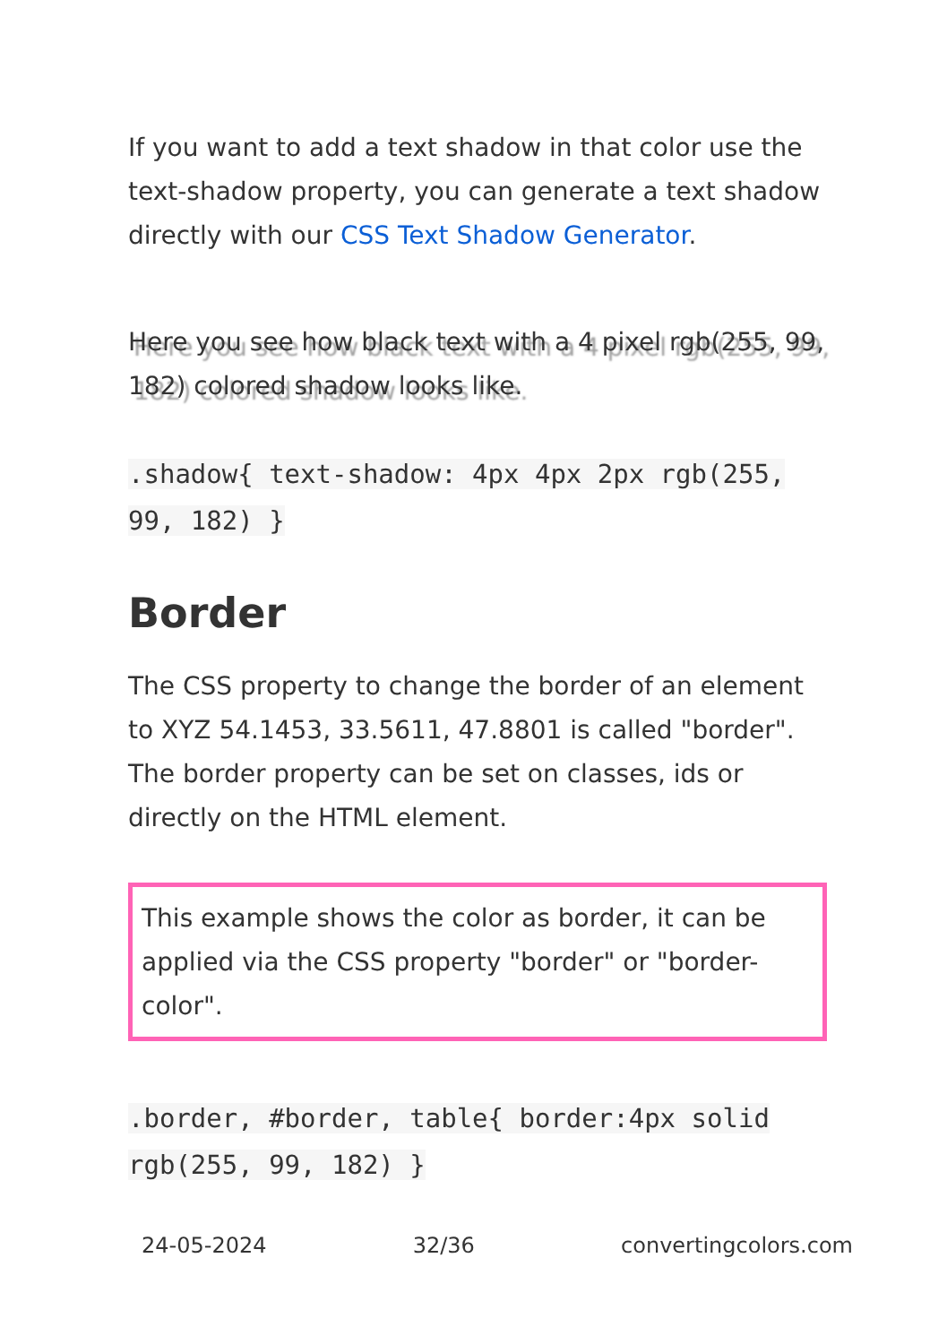If you want to add a text shadow in that color use the text-shadow property, you can generate a text shadow directly with our CSS Text Shadow Generator.
Here you see how black text with a 4 pixel rgb(255, 99, 182) colored shadow looks like.
.shadow{ text-shadow: 4px 4px 2px rgb(255, 99, 182) }
Border
The CSS property to change the border of an element to XYZ 54.1453, 33.5611, 47.8801 is called "border". The border property can be set on classes, ids or directly on the HTML element.
This example shows the color as border, it can be applied via the CSS property "border" or "border-color".
.border, #border, table{ border:4px solid rgb(255, 99, 182) }
24-05-2024 32/36 convertingcolors.com